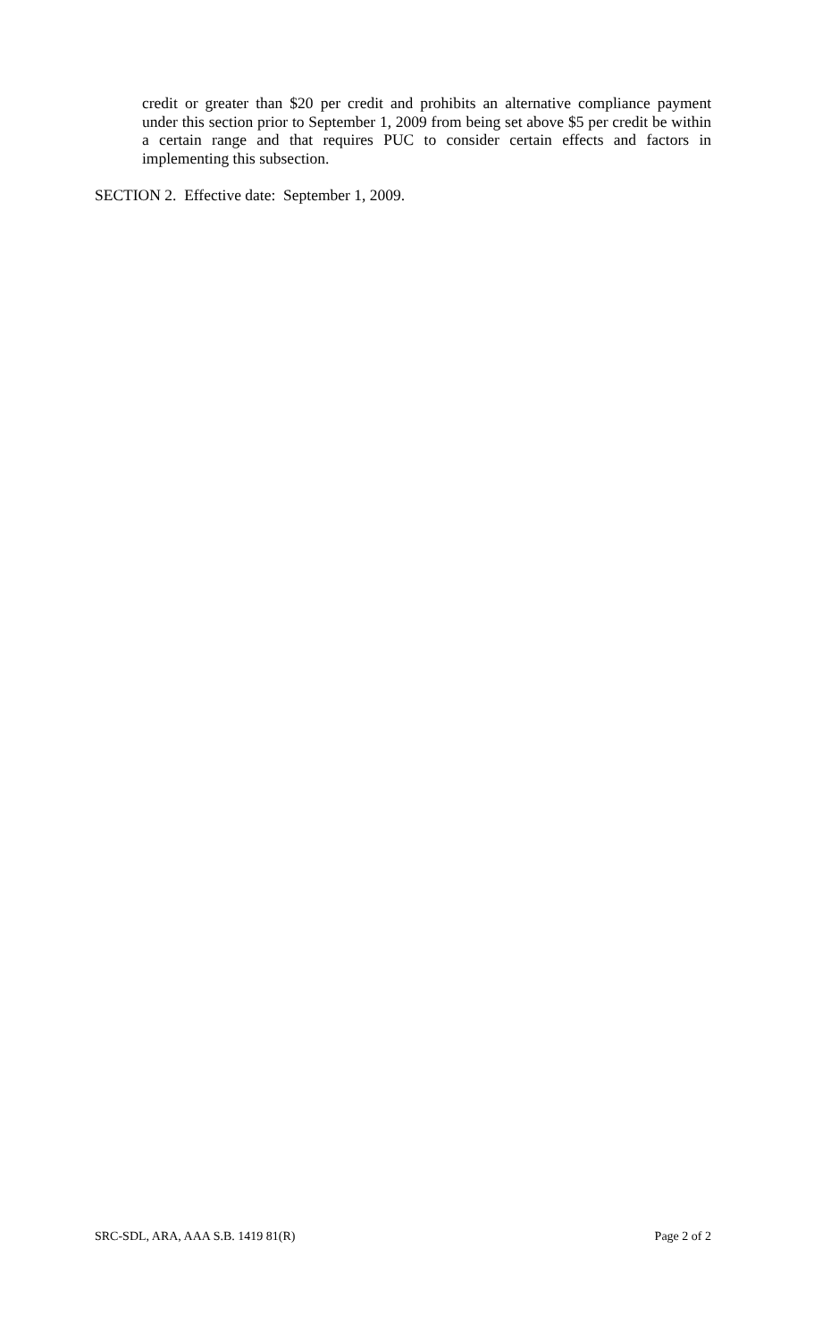credit or greater than $20 per credit and prohibits an alternative compliance payment under this section prior to September 1, 2009 from being set above $5 per credit be within a certain range and that requires PUC to consider certain effects and factors in implementing this subsection.
SECTION 2. Effective date: September 1, 2009.
SRC-SDL, ARA, AAA S.B. 1419 81(R) Page 2 of 2